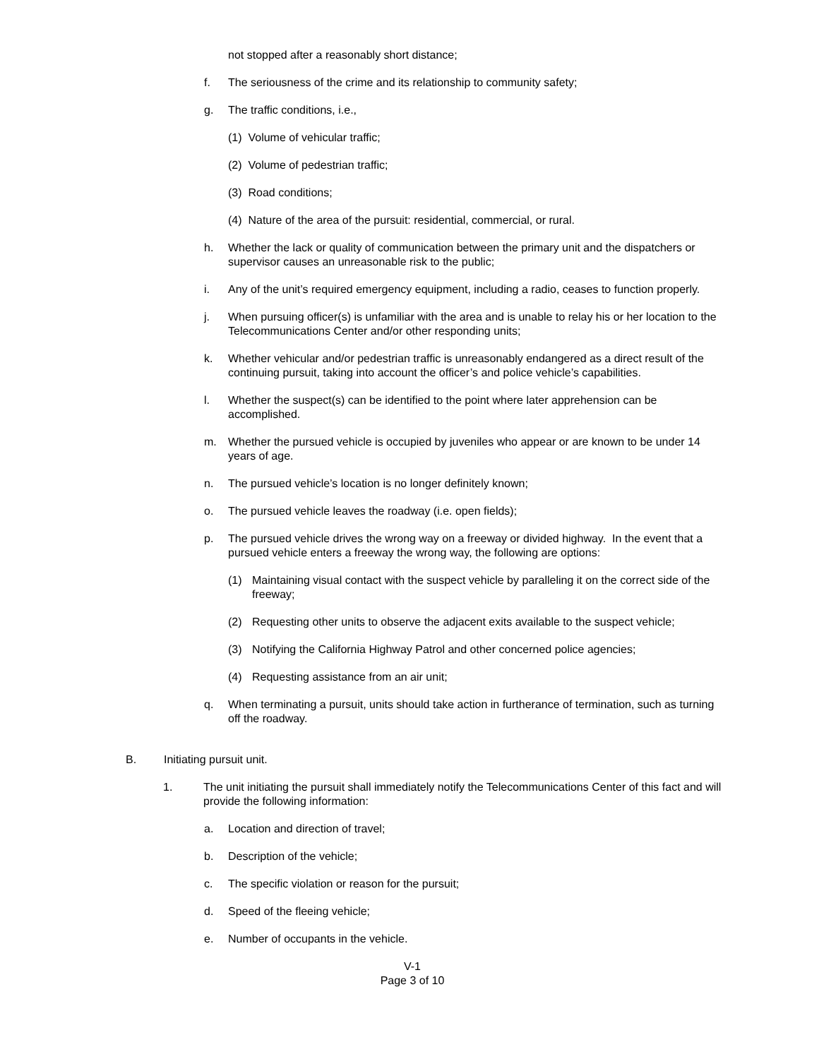not stopped after a reasonably short distance;
f. The seriousness of the crime and its relationship to community safety;
g. The traffic conditions, i.e.,
(1) Volume of vehicular traffic;
(2) Volume of pedestrian traffic;
(3) Road conditions;
(4) Nature of the area of the pursuit: residential, commercial, or rural.
h. Whether the lack or quality of communication between the primary unit and the dispatchers or supervisor causes an unreasonable risk to the public;
i. Any of the unit’s required emergency equipment, including a radio, ceases to function properly.
j. When pursuing officer(s) is unfamiliar with the area and is unable to relay his or her location to the Telecommunications Center and/or other responding units;
k. Whether vehicular and/or pedestrian traffic is unreasonably endangered as a direct result of the continuing pursuit, taking into account the officer’s and police vehicle’s capabilities.
l. Whether the suspect(s) can be identified to the point where later apprehension can be accomplished.
m. Whether the pursued vehicle is occupied by juveniles who appear or are known to be under 14 years of age.
n. The pursued vehicle’s location is no longer definitely known;
o. The pursued vehicle leaves the roadway (i.e. open fields);
p. The pursued vehicle drives the wrong way on a freeway or divided highway. In the event that a pursued vehicle enters a freeway the wrong way, the following are options:
(1) Maintaining visual contact with the suspect vehicle by paralleling it on the correct side of the freeway;
(2) Requesting other units to observe the adjacent exits available to the suspect vehicle;
(3) Notifying the California Highway Patrol and other concerned police agencies;
(4) Requesting assistance from an air unit;
q. When terminating a pursuit, units should take action in furtherance of termination, such as turning off the roadway.
B. Initiating pursuit unit.
1. The unit initiating the pursuit shall immediately notify the Telecommunications Center of this fact and will provide the following information:
a. Location and direction of travel;
b. Description of the vehicle;
c. The specific violation or reason for the pursuit;
d. Speed of the fleeing vehicle;
e. Number of occupants in the vehicle.
V-1
Page 3 of 10